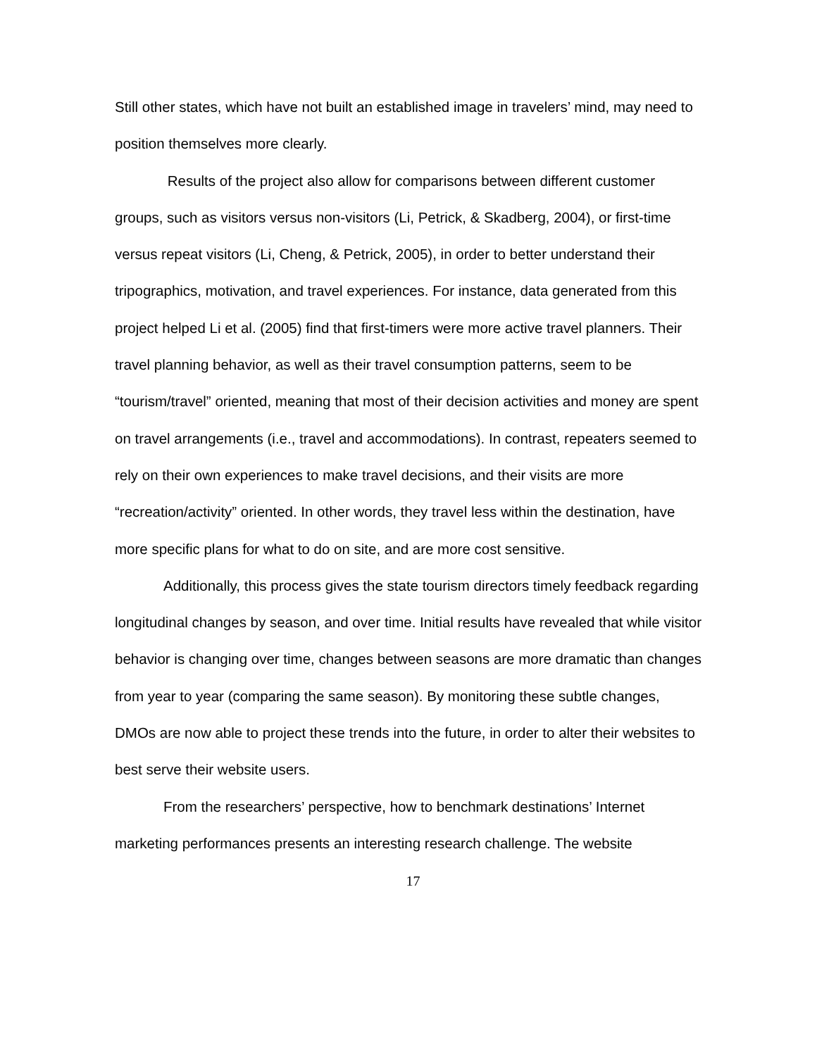Still other states, which have not built an established image in travelers’ mind, may need to position themselves more clearly.
Results of the project also allow for comparisons between different customer groups, such as visitors versus non-visitors (Li, Petrick, & Skadberg, 2004), or first-time versus repeat visitors (Li, Cheng, & Petrick, 2005), in order to better understand their tripographics, motivation, and travel experiences. For instance, data generated from this project helped Li et al. (2005) find that first-timers were more active travel planners. Their travel planning behavior, as well as their travel consumption patterns, seem to be “tourism/travel” oriented, meaning that most of their decision activities and money are spent on travel arrangements (i.e., travel and accommodations). In contrast, repeaters seemed to rely on their own experiences to make travel decisions, and their visits are more “recreation/activity” oriented. In other words, they travel less within the destination, have more specific plans for what to do on site, and are more cost sensitive.
Additionally, this process gives the state tourism directors timely feedback regarding longitudinal changes by season, and over time. Initial results have revealed that while visitor behavior is changing over time, changes between seasons are more dramatic than changes from year to year (comparing the same season). By monitoring these subtle changes, DMOs are now able to project these trends into the future, in order to alter their websites to best serve their website users.
From the researchers’ perspective, how to benchmark destinations’ Internet marketing performances presents an interesting research challenge. The website
17